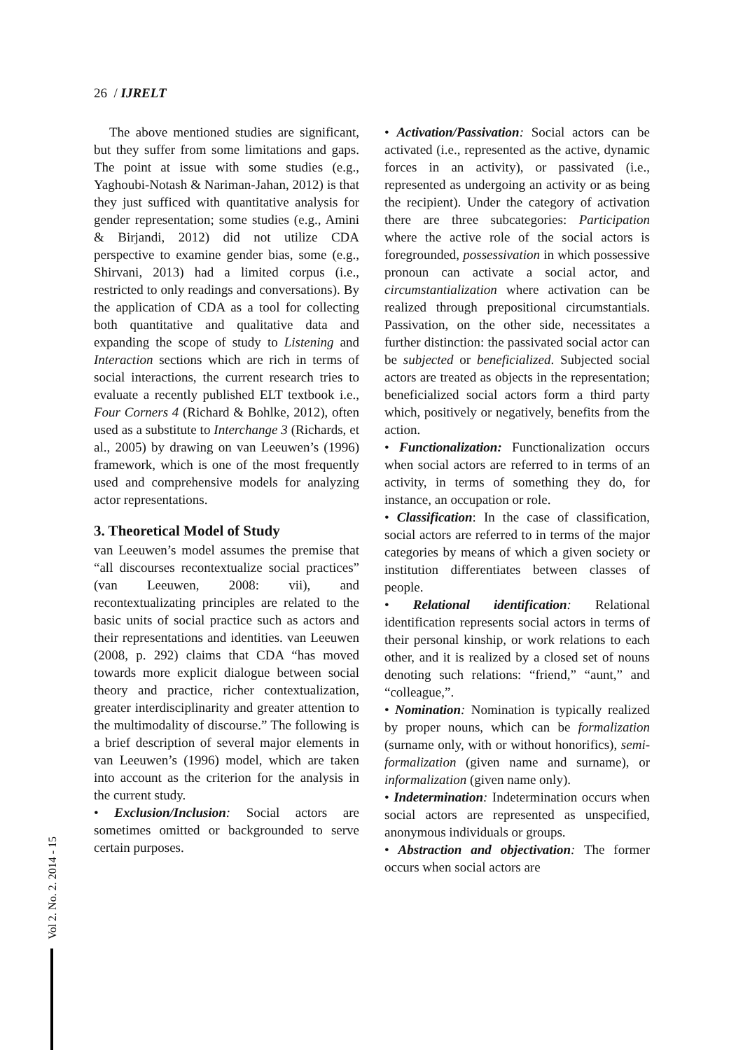26 / IJRELT
The above mentioned studies are significant, but they suffer from some limitations and gaps. The point at issue with some studies (e.g., Yaghoubi-Notash & Nariman-Jahan, 2012) is that they just sufficed with quantitative analysis for gender representation; some studies (e.g., Amini & Birjandi, 2012) did not utilize CDA perspective to examine gender bias, some (e.g., Shirvani, 2013) had a limited corpus (i.e., restricted to only readings and conversations). By the application of CDA as a tool for collecting both quantitative and qualitative data and expanding the scope of study to Listening and Interaction sections which are rich in terms of social interactions, the current research tries to evaluate a recently published ELT textbook i.e., Four Corners 4 (Richard & Bohlke, 2012), often used as a substitute to Interchange 3 (Richards, et al., 2005) by drawing on van Leeuwen’s (1996) framework, which is one of the most frequently used and comprehensive models for analyzing actor representations.
3. Theoretical Model of Study
van Leeuwen’s model assumes the premise that “all discourses recontextualize social practices” (van Leeuwen, 2008: vii), and recontextualizating principles are related to the basic units of social practice such as actors and their representations and identities. van Leeuwen (2008, p. 292) claims that CDA “has moved towards more explicit dialogue between social theory and practice, richer contextualization, greater interdisciplinarity and greater attention to the multimodality of discourse.” The following is a brief description of several major elements in van Leeuwen’s (1996) model, which are taken into account as the criterion for the analysis in the current study.
• Exclusion/Inclusion: Social actors are sometimes omitted or backgrounded to serve certain purposes.
• Activation/Passivation: Social actors can be activated (i.e., represented as the active, dynamic forces in an activity), or passivated (i.e., represented as undergoing an activity or as being the recipient). Under the category of activation there are three subcategories: Participation where the active role of the social actors is foregrounded, possessivation in which possessive pronoun can activate a social actor, and circumstantialization where activation can be realized through prepositional circumstantials. Passivation, on the other side, necessitates a further distinction: the passivated social actor can be subjected or beneficialized. Subjected social actors are treated as objects in the representation; beneficialized social actors form a third party which, positively or negatively, benefits from the action.
• Functionalization: Functionalization occurs when social actors are referred to in terms of an activity, in terms of something they do, for instance, an occupation or role.
• Classification: In the case of classification, social actors are referred to in terms of the major categories by means of which a given society or institution differentiates between classes of people.
• Relational identification: Relational identification represents social actors in terms of their personal kinship, or work relations to each other, and it is realized by a closed set of nouns denoting such relations: “friend,” “aunt,” and “colleague,”.
• Nomination: Nomination is typically realized by proper nouns, which can be formalization (surname only, with or without honorifics), semi-formalization (given name and surname), or informalization (given name only).
• Indetermination: Indetermination occurs when social actors are represented as unspecified, anonymous individuals or groups.
• Abstraction and objectivation: The former occurs when social actors are
Vol 2. No. 2. 2014 - 15